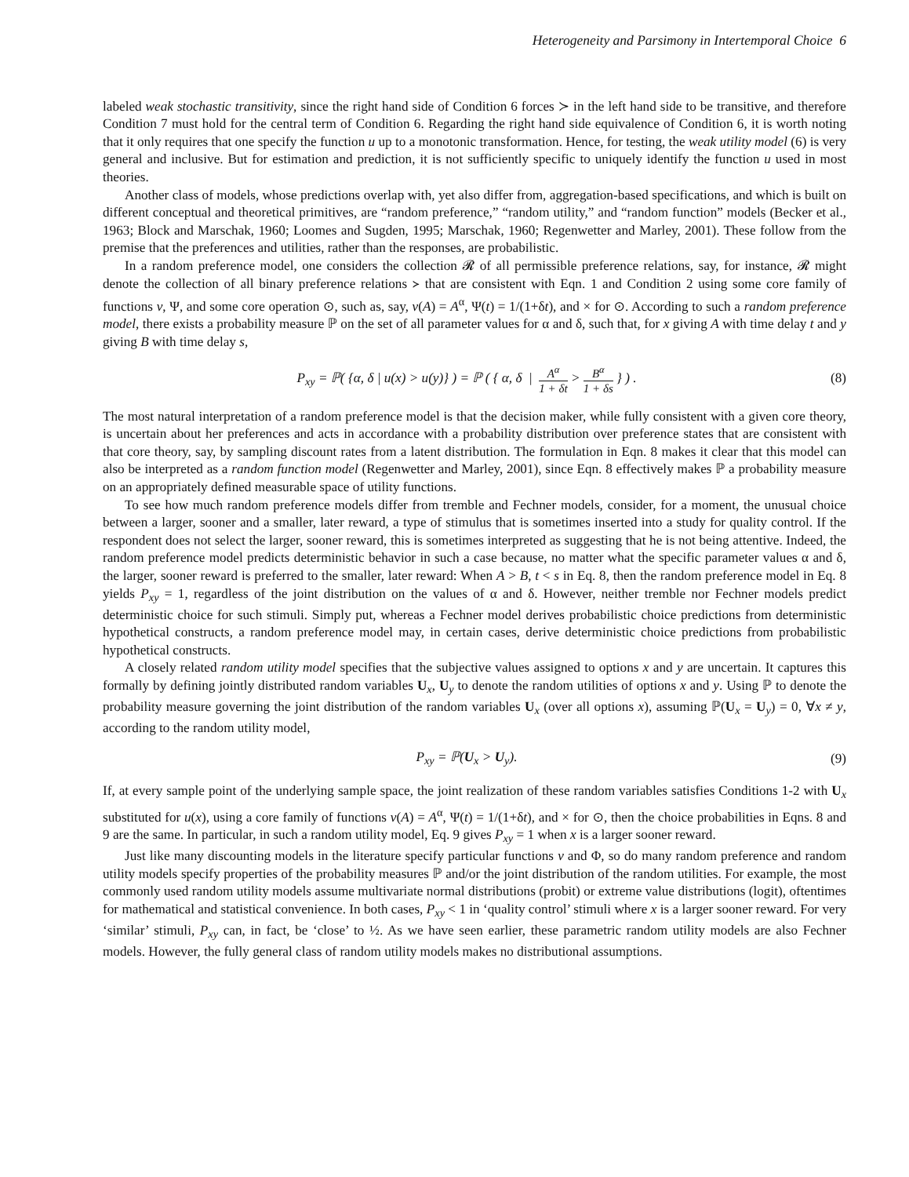Heterogeneity and Parsimony in Intertemporal Choice 6
labeled weak stochastic transitivity, since the right hand side of Condition 6 forces ≻ in the left hand side to be transitive, and therefore Condition 7 must hold for the central term of Condition 6. Regarding the right hand side equivalence of Condition 6, it is worth noting that it only requires that one specify the function u up to a monotonic transformation. Hence, for testing, the weak utility model (6) is very general and inclusive. But for estimation and prediction, it is not sufficiently specific to uniquely identify the function u used in most theories.
Another class of models, whose predictions overlap with, yet also differ from, aggregation-based specifications, and which is built on different conceptual and theoretical primitives, are “random preference,” “random utility,” and “random function” models (Becker et al., 1963; Block and Marschak, 1960; Loomes and Sugden, 1995; Marschak, 1960; Regenwetter and Marley, 2001). These follow from the premise that the preferences and utilities, rather than the responses, are probabilistic.
In a random preference model, one considers the collection 𝓡 of all permissible preference relations, say, for instance, 𝓡 might denote the collection of all binary preference relations ≻ that are consistent with Eqn. 1 and Condition 2 using some core family of functions v, Ψ, and some core operation ⊙, such as, say, v(A) = A<sup>α</sup>, Ψ(t) = 1/(1+δt), and × for ⊙. According to such a random preference model, there exists a probability measure ℙ on the set of all parameter values for α and δ, such that, for x giving A with time delay t and y giving B with time delay s,
P<sub>xy</sub> = ℙ( {α, δ | u(x) > u(y)} ) = ℙ ( { α, δ | A<sup>α</sup> 1 + δt > B<sup>α</sup> 1 + δs } ) . (8)
The most natural interpretation of a random preference model is that the decision maker, while fully consistent with a given core theory, is uncertain about her preferences and acts in accordance with a probability distribution over preference states that are consistent with that core theory, say, by sampling discount rates from a latent distribution. The formulation in Eqn. 8 makes it clear that this model can also be interpreted as a random function model (Regenwetter and Marley, 2001), since Eqn. 8 effectively makes ℙ a probability measure on an appropriately defined measurable space of utility functions.
To see how much random preference models differ from tremble and Fechner models, consider, for a moment, the unusual choice between a larger, sooner and a smaller, later reward, a type of stimulus that is sometimes inserted into a study for quality control. If the respondent does not select the larger, sooner reward, this is sometimes interpreted as suggesting that he is not being attentive. Indeed, the random preference model predicts deterministic behavior in such a case because, no matter what the specific parameter values α and δ, the larger, sooner reward is preferred to the smaller, later reward: When A > B, t < s in Eq. 8, then the random preference model in Eq. 8 yields P<sub>xy</sub> = 1, regardless of the joint distribution on the values of α and δ. However, neither tremble nor Fechner models predict deterministic choice for such stimuli. Simply put, whereas a Fechner model derives probabilistic choice predictions from deterministic hypothetical constructs, a random preference model may, in certain cases, derive deterministic choice predictions from probabilistic hypothetical constructs.
A closely related random utility model specifies that the subjective values assigned to options x and y are uncertain. It captures this formally by defining jointly distributed random variables U<sub>x</sub>, U<sub>y</sub> to denote the random utilities of options x and y. Using ℙ to denote the probability measure governing the joint distribution of the random variables U<sub>x</sub> (over all options x), assuming ℙ(U<sub>x</sub> = U<sub>y</sub>) = 0, ∀x ≠ y, according to the random utility model,
P<sub>xy</sub> = ℙ(U<sub>x</sub> > U<sub>y</sub>). (9)
If, at every sample point of the underlying sample space, the joint realization of these random variables satisfies Conditions 1-2 with U<sub>x</sub> substituted for u(x), using a core family of functions v(A) = A<sup>α</sup>, Ψ(t) = 1/(1+δt), and × for ⊙, then the choice probabilities in Eqns. 8 and 9 are the same. In particular, in such a random utility model, Eq. 9 gives P<sub>xy</sub> = 1 when x is a larger sooner reward.
Just like many discounting models in the literature specify particular functions v and Φ, so do many random preference and random utility models specify properties of the probability measures ℙ and/or the joint distribution of the random utilities. For example, the most commonly used random utility models assume multivariate normal distributions (probit) or extreme value distributions (logit), oftentimes for mathematical and statistical convenience. In both cases, P<sub>xy</sub> < 1 in ‘quality control’ stimuli where x is a larger sooner reward. For very ‘similar’ stimuli, P<sub>xy</sub> can, in fact, be ‘close’ to ½. As we have seen earlier, these parametric random utility models are also Fechner models. However, the fully general class of random utility models makes no distributional assumptions.